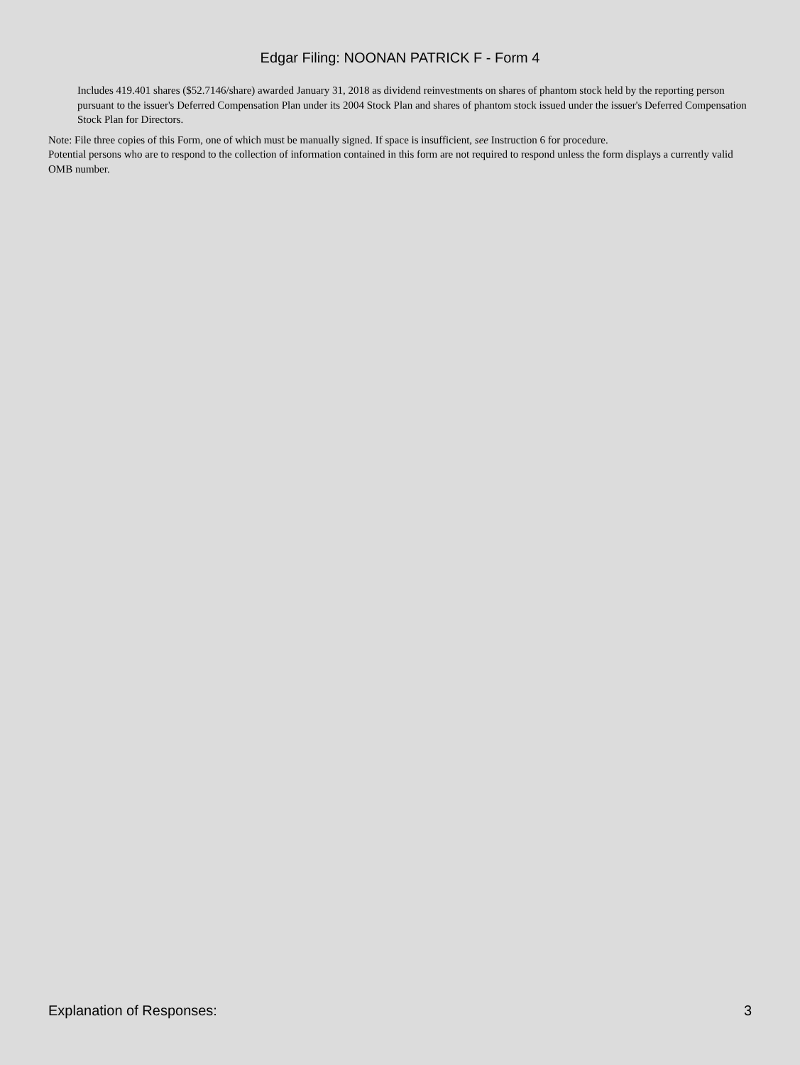Edgar Filing: NOONAN PATRICK F - Form 4
Includes 419.401 shares ($52.7146/share) awarded January 31, 2018 as dividend reinvestments on shares of phantom stock held by the reporting person pursuant to the issuer's Deferred Compensation Plan under its 2004 Stock Plan and shares of phantom stock issued under the issuer's Deferred Compensation Stock Plan for Directors.
Note: File three copies of this Form, one of which must be manually signed. If space is insufficient, see Instruction 6 for procedure.
Potential persons who are to respond to the collection of information contained in this form are not required to respond unless the form displays a currently valid OMB number.
Explanation of Responses: 3